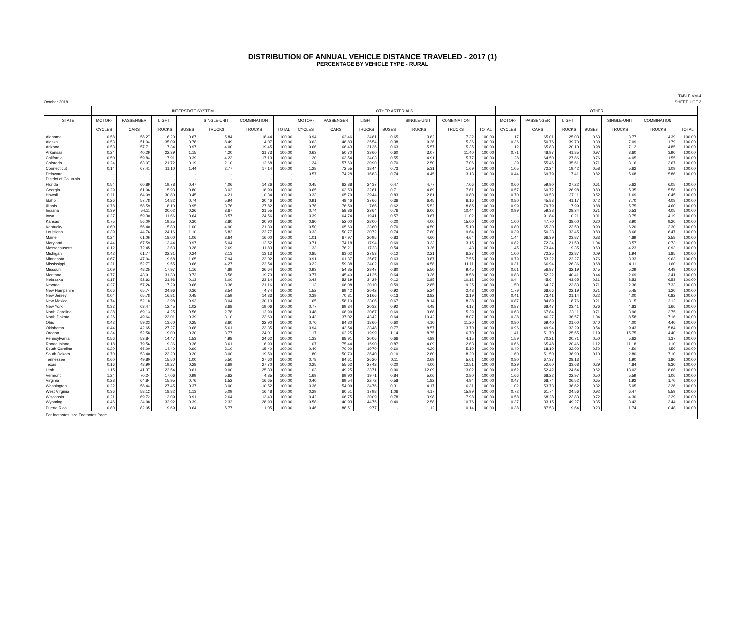DISTRIBUTION OF ANNUAL VEHICLE DISTANCE TRAVELED - 2017 (1)
PERCENTAGE BY VEHICLE TYPE - RURAL
TABLE VM-4
October 2018 SHEET 1 OF 2
| | INTERSTATE SYSTEM | | | | | | | OTHER ARTERIALS | | | | | | | OTHER | | | | | | |
| --- | --- | --- | --- | --- | --- | --- | --- | --- | --- | --- | --- | --- | --- | --- | --- | --- | --- | --- | --- | --- | --- |
| STATE | MOTOR- | PASSENGER | LIGHT | | SINGLE-UNIT | COMBINATION | | MOTOR- | PASSENGER | LIGHT | | SINGLE-UNIT | COMBINATION | | MOTOR- | PASSENGER | LIGHT | | SINGLE-UNIT | COMBINATION | |
| | CYCLES | CARS | TRUCKS | BUSES | TRUCKS | TRUCKS | TOTAL | CYCLES | CARS | TRUCKS | BUSES | TRUCKS | TRUCKS | TOTAL | CYCLES | CARS | TRUCKS | BUSES | TRUCKS | TRUCKS | TOTAL |
| Alabama | 0.58 | 58.27 | 16.20 | 0.67 | 5.84 | 18.44 | 100.00 | 0.94 | 62.46 | 24.81 | 0.65 | 3.82 | 7.32 | 100.00 | 1.17 | 65.01 | 25.03 | 0.63 | 3.77 | 4.39 | 100.00 |
| Alaska | 0.53 | 51.04 | 35.09 | 0.78 | 8.49 | 4.07 | 100.00 | 0.63 | 48.83 | 35.54 | 0.38 | 9.26 | 5.36 | 100.00 | 0.36 | 50.76 | 39.70 | 0.30 | 7.09 | 1.79 | 100.00 |
| Arizona | 0.53 | 57.71 | 17.34 | 0.97 | 4.00 | 19.45 | 100.00 | 0.66 | 66.43 | 21.36 | 0.63 | 5.57 | 5.35 | 100.00 | 1.12 | 65.83 | 20.10 | 0.98 | 7.12 | 4.85 | 100.00 |
| Arkansas | 0.24 | 40.29 | 22.39 | 1.15 | 4.20 | 31.73 | 100.00 | 0.63 | 50.70 | 33.60 | 0.60 | 3.07 | 11.40 | 100.00 | 0.71 | 48.97 | 41.85 | 0.97 | 3.60 | 3.90 | 100.00 |
| California | 0.50 | 59.84 | 17.91 | 0.39 | 4.23 | 17.13 | 100.00 | 1.20 | 63.54 | 24.03 | 0.55 | 4.91 | 5.77 | 100.00 | 1.28 | 64.50 | 27.86 | 0.76 | 4.05 | 1.55 | 100.00 |
| Colorado | 0.24 | 63.07 | 21.72 | 0.19 | 2.10 | 12.68 | 100.00 | 1.24 | 57.60 | 30.90 | 0.70 | 2.50 | 7.06 | 100.00 | 1.39 | 55.46 | 35.61 | 0.71 | 3.16 | 3.67 | 100.00 |
| Connecticut | 0.14 | 67.41 | 11.10 | 1.44 | 2.77 | 17.14 | 100.00 | 1.28 | 72.55 | 18.44 | 0.73 | 5.31 | 1.69 | 100.00 | 1.05 | 72.24 | 19.42 | 0.58 | 5.62 | 1.09 | 100.00 |
| Delaware | - | - | - | - | - | - | - | 0.57 | 74.28 | 16.83 | 0.74 | 4.45 | 3.13 | 100.00 | 0.44 | 69.79 | 17.41 | 0.82 | 5.68 | 5.86 | 100.00 |
| District of Columbia | - | - | - | - | - | - | - | - | - | - | - | - | - | - | - | - | - | - | - | - | - |
| Florida | 0.54 | 60.89 | 19.78 | 0.47 | 4.06 | 14.26 | 100.00 | 0.45 | 62.88 | 24.37 | 0.47 | 4.77 | 7.06 | 100.00 | 0.60 | 59.90 | 27.22 | 0.61 | 5.62 | 6.05 | 100.00 |
| Georgia | 0.29 | 61.06 | 15.93 | 0.80 | 3.02 | 18.90 | 100.00 | 0.65 | 63.53 | 22.61 | 0.71 | 4.89 | 7.61 | 100.00 | 0.57 | 60.72 | 26.98 | 0.80 | 5.35 | 5.58 | 100.00 |
| Hawaii | 0.11 | 64.09 | 30.80 | 0.45 | 4.21 | 0.34 | 100.00 | 0.33 | 65.79 | 29.44 | 0.83 | 2.81 | 0.80 | 100.00 | 0.70 | 69.53 | 27.11 | 0.52 | 1.69 | 0.45 | 100.00 |
| Idaho | 0.26 | 57.78 | 14.82 | 0.74 | 5.94 | 20.46 | 100.00 | 0.91 | 48.46 | 37.66 | 0.36 | 6.45 | 6.16 | 100.00 | 0.80 | 45.83 | 41.17 | 0.42 | 7.70 | 4.08 | 100.00 |
| Illinois | 0.78 | 58.59 | 8.10 | 0.95 | 3.76 | 27.82 | 100.00 | 0.76 | 76.59 | 7.66 | 0.62 | 5.52 | 8.85 | 100.00 | 0.99 | 79.79 | 7.99 | 0.88 | 5.75 | 4.60 | 100.00 |
| Indiana | 0.39 | 54.11 | 20.02 | 0.26 | 3.67 | 21.55 | 100.00 | 0.74 | 58.36 | 23.64 | 0.76 | 6.06 | 10.44 | 100.00 | 0.99 | 59.38 | 28.34 | 0.71 | 6.53 | 4.05 | 100.00 |
| Iowa | 0.27 | 59.30 | 11.66 | 0.64 | 3.57 | 24.56 | 100.00 | 0.39 | 64.74 | 19.41 | 0.57 | 3.87 | 11.02 | 100.00 | - | 91.84 | 0.21 | 0.01 | 3.75 | 4.19 | 100.00 |
| Kansas | 0.75 | 56.00 | 19.25 | 0.30 | 2.80 | 20.90 | 100.00 | 0.80 | 52.00 | 28.00 | 0.20 | 4.00 | 15.00 | 100.00 | 1.00 | 47.70 | 38.00 | 0.20 | 3.90 | 9.20 | 100.00 |
| Kentucky | 0.60 | 56.40 | 15.80 | 1.00 | 4.90 | 21.30 | 100.00 | 0.50 | 65.60 | 23.60 | 0.70 | 4.50 | 5.10 | 100.00 | 0.80 | 65.30 | 23.50 | 0.90 | 6.20 | 3.30 | 100.00 |
| Louisiana | 0.39 | 44.76 | 24.16 | 1.10 | 6.82 | 22.77 | 100.00 | 0.33 | 50.77 | 30.72 | 0.74 | 7.80 | 9.64 | 100.00 | 0.39 | 50.23 | 33.45 | 0.80 | 8.66 | 6.47 | 100.00 |
| Maine | 0.24 | 61.06 | 18.00 | 1.06 | 3.64 | 16.00 | 100.00 | 1.01 | 67.97 | 20.95 | 0.83 | 4.60 | 4.64 | 100.00 | 1.44 | 66.39 | 23.87 | 0.83 | 4.89 | 2.58 | 100.00 |
| Maryland | 0.44 | 67.59 | 13.44 | 0.97 | 5.04 | 12.52 | 100.00 | 0.71 | 74.18 | 17.94 | 0.69 | 3.33 | 3.15 | 100.00 | 0.82 | 72.34 | 21.50 | 1.04 | 3.57 | 0.73 | 100.00 |
| Massachusetts | 0.12 | 72.45 | 12.63 | 0.28 | 2.69 | 11.83 | 100.00 | 1.33 | 76.21 | 17.23 | 0.54 | 3.26 | 1.43 | 100.00 | 1.45 | 73.44 | 19.35 | 0.60 | 4.23 | 0.93 | 100.00 |
| Michigan | 0.42 | 61.77 | 22.31 | 0.24 | 2.13 | 13.13 | 100.00 | 0.85 | 63.02 | 27.53 | 0.12 | 2.21 | 6.27 | 100.00 | 1.00 | 72.25 | 22.87 | 0.09 | 1.94 | 1.85 | 100.00 |
| Minnesota | 0.67 | 47.04 | 19.68 | 1.65 | 7.94 | 23.02 | 100.00 | 0.91 | 61.37 | 25.67 | 0.63 | 3.87 | 7.55 | 100.00 | 0.79 | 53.22 | 22.27 | 0.76 | 3.33 | 19.63 | 100.00 |
| Mississippi | 0.21 | 52.77 | 19.55 | 0.66 | 4.27 | 22.54 | 100.00 | 0.22 | 59.38 | 24.02 | 0.69 | 4.58 | 11.11 | 100.00 | 0.31 | 66.94 | 26.36 | 0.68 | 4.11 | 1.60 | 100.00 |
| Missouri | 1.09 | 48.25 | 17.97 | 1.16 | 4.89 | 26.64 | 100.00 | 0.93 | 54.85 | 28.47 | 0.80 | 5.50 | 9.45 | 100.00 | 0.61 | 56.97 | 32.19 | 0.45 | 5.29 | 4.49 | 100.00 |
| Montana | 0.77 | 43.91 | 31.30 | 0.73 | 3.56 | 19.73 | 100.00 | 0.77 | 45.40 | 41.25 | 0.64 | 3.36 | 8.58 | 100.00 | 0.83 | 52.22 | 40.41 | 0.44 | 2.69 | 3.41 | 100.00 |
| Nebraska | 0.17 | 52.63 | 21.93 | 0.13 | 2.00 | 23.14 | 100.00 | 0.43 | 52.19 | 34.29 | 0.12 | 2.85 | 10.12 | 100.00 | 0.44 | 45.64 | 43.65 | 0.21 | 3.53 | 6.53 | 100.00 |
| Nevada | 0.27 | 57.26 | 17.29 | 0.66 | 3.36 | 21.16 | 100.00 | 1.13 | 66.08 | 20.10 | 0.59 | 2.85 | 9.25 | 100.00 | 1.50 | 64.27 | 23.83 | 0.71 | 2.36 | 7.33 | 100.00 |
| New Hampshire | 0.66 | 65.74 | 24.96 | 0.36 | 3.54 | 4.74 | 100.00 | 1.52 | 69.42 | 20.42 | 0.92 | 5.24 | 2.48 | 100.00 | 1.79 | 68.66 | 22.19 | 0.71 | 5.45 | 1.20 | 100.00 |
| New Jersey | 0.04 | 65.78 | 16.81 | 0.45 | 2.59 | 14.33 | 100.00 | 0.39 | 70.81 | 21.66 | 0.13 | 3.82 | 3.19 | 100.00 | 0.41 | 73.41 | 21.14 | 0.22 | 4.00 | 0.82 | 100.00 |
| New Mexico | 0.74 | 52.18 | 12.98 | 0.93 | 3.04 | 30.13 | 100.00 | 1.65 | 58.10 | 23.06 | 0.67 | 8.14 | 8.38 | 100.00 | 0.87 | 84.89 | 8.76 | 0.21 | 3.15 | 2.12 | 100.00 |
| New York | 0.32 | 63.47 | 12.45 | 1.02 | 3.68 | 19.06 | 100.00 | 0.77 | 69.34 | 20.32 | 0.92 | 4.48 | 4.17 | 100.00 | 0.87 | 68.47 | 23.41 | 0.76 | 4.83 | 1.66 | 100.00 |
| North Carolina | 0.38 | 69.13 | 14.25 | 0.56 | 2.78 | 12.90 | 100.00 | 0.48 | 68.99 | 20.87 | 0.69 | 3.68 | 5.29 | 100.00 | 0.63 | 67.84 | 23.11 | 0.71 | 3.96 | 3.75 | 100.00 |
| North Dakota | 0.26 | 49.64 | 23.01 | 0.39 | 3.10 | 23.60 | 100.00 | 0.43 | 37.02 | 43.42 | 0.64 | 10.42 | 8.07 | 100.00 | 0.38 | 46.27 | 36.57 | 1.04 | 8.58 | 7.16 | 100.00 |
| Ohio | 0.42 | 59.23 | 13.60 | 0.25 | 3.60 | 22.90 | 100.00 | 0.70 | 64.80 | 18.60 | 0.60 | 4.10 | 11.20 | 100.00 | 0.80 | 69.40 | 21.00 | 0.40 | 4.00 | 4.40 | 100.00 |
| Oklahoma | 0.44 | 42.65 | 27.27 | 0.68 | 5.61 | 23.35 | 100.00 | 0.94 | 42.54 | 33.48 | 0.77 | 8.57 | 13.70 | 100.00 | 0.96 | 49.94 | 33.29 | 0.54 | 9.43 | 5.84 | 100.00 |
| Oregon | 0.34 | 52.58 | 19.00 | 0.30 | 3.77 | 24.01 | 100.00 | 1.17 | 62.25 | 19.99 | 1.14 | 8.75 | 6.70 | 100.00 | 1.41 | 51.70 | 25.55 | 1.19 | 15.75 | 4.40 | 100.00 |
| Pennsylvania | 0.56 | 53.84 | 14.47 | 1.53 | 4.98 | 24.62 | 100.00 | 1.33 | 68.91 | 20.06 | 0.66 | 4.89 | 4.15 | 100.00 | 1.59 | 70.21 | 20.71 | 0.50 | 5.62 | 1.37 | 100.00 |
| Rhode Island | 0.18 | 79.56 | 9.36 | 0.36 | 3.61 | 6.93 | 100.00 | 1.07 | 75.44 | 15.90 | 0.87 | 4.09 | 2.63 | 100.00 | 0.66 | 65.48 | 20.46 | 1.12 | 11.18 | 1.10 | 100.00 |
| South Carolina | 0.20 | 66.00 | 14.40 | 0.90 | 3.10 | 15.40 | 100.00 | 0.40 | 70.00 | 19.70 | 0.60 | 4.20 | 5.10 | 100.00 | 0.40 | 68.10 | 22.00 | 0.50 | 4.50 | 4.50 | 100.00 |
| South Dakota | 0.70 | 53.40 | 23.20 | 0.20 | 3.00 | 19.50 | 100.00 | 1.80 | 50.70 | 36.40 | 0.10 | 2.80 | 8.20 | 100.00 | 1.60 | 51.50 | 36.90 | 0.10 | 2.80 | 7.10 | 100.00 |
| Tennessee | 0.60 | 49.80 | 15.50 | 1.00 | 5.50 | 27.60 | 100.00 | 0.78 | 64.61 | 26.20 | 0.11 | 2.69 | 5.61 | 100.00 | 0.80 | 67.37 | 28.13 | - | 1.90 | 1.80 | 100.00 |
| Texas | 0.16 | 48.90 | 19.27 | 0.28 | 3.69 | 27.70 | 100.00 | 0.25 | 55.62 | 27.42 | 0.20 | 4.00 | 12.51 | 100.00 | 0.29 | 52.60 | 33.68 | 0.29 | 4.84 | 8.30 | 100.00 |
| Utah | 1.15 | 41.37 | 22.54 | 0.61 | 9.00 | 25.33 | 100.00 | 1.03 | 49.25 | 23.71 | 0.90 | 12.09 | 13.02 | 100.00 | 0.62 | 52.42 | 24.64 | 0.62 | 13.02 | 8.68 | 100.00 |
| Vermont | 1.24 | 70.24 | 17.06 | 0.99 | 5.62 | 4.85 | 100.00 | 1.69 | 69.90 | 19.71 | 0.84 | 5.06 | 2.80 | 100.00 | 1.66 | 68.22 | 22.97 | 0.50 | 5.59 | 1.06 | 100.00 |
| Virginia | 0.28 | 64.84 | 15.95 | 0.76 | 1.52 | 16.65 | 100.00 | 0.40 | 69.54 | 22.72 | 0.58 | 1.82 | 4.94 | 100.00 | 0.47 | 68.74 | 26.52 | 0.65 | 1.92 | 1.70 | 100.00 |
| Washington | 0.22 | 58.44 | 27.45 | 0.37 | 3.00 | 10.52 | 100.00 | 0.36 | 54.09 | 34.76 | 0.31 | 4.17 | 6.31 | 100.00 | 1.02 | 53.73 | 36.62 | 0.32 | 5.05 | 3.26 | 100.00 |
| West Virginia | 0.36 | 58.12 | 18.82 | 1.13 | 5.09 | 16.48 | 100.00 | 0.29 | 60.51 | 17.98 | 1.06 | 4.17 | 15.99 | 100.00 | 0.72 | 61.74 | 24.56 | 0.92 | 6.47 | 5.59 | 100.00 |
| Wisconsin | 0.21 | 69.72 | 13.09 | 0.91 | 2.64 | 13.43 | 100.00 | 0.42 | 66.75 | 20.09 | 0.78 | 3.98 | 7.98 | 100.00 | 0.58 | 68.28 | 23.83 | 0.72 | 4.30 | 2.29 | 100.00 |
| Wyoming | 0.46 | 34.98 | 32.92 | 0.39 | 2.32 | 28.93 | 100.00 | 0.58 | 40.93 | 44.75 | 0.40 | 2.58 | 10.76 | 100.00 | 0.37 | 33.15 | 49.27 | 0.35 | 3.42 | 13.44 | 100.00 |
| Puerto Rico | 0.80 | 82.05 | 9.69 | 0.64 | 5.77 | 1.05 | 100.00 | 0.46 | 88.51 | 9.77 | - | 1.12 | 0.14 | 100.00 | 0.38 | 87.53 | 9.64 | 0.23 | 1.74 | 0.48 | 100.00 |
| For footnotes, see Footnotes Page. | | | | | | | | | | | | | | | | | | | | | |